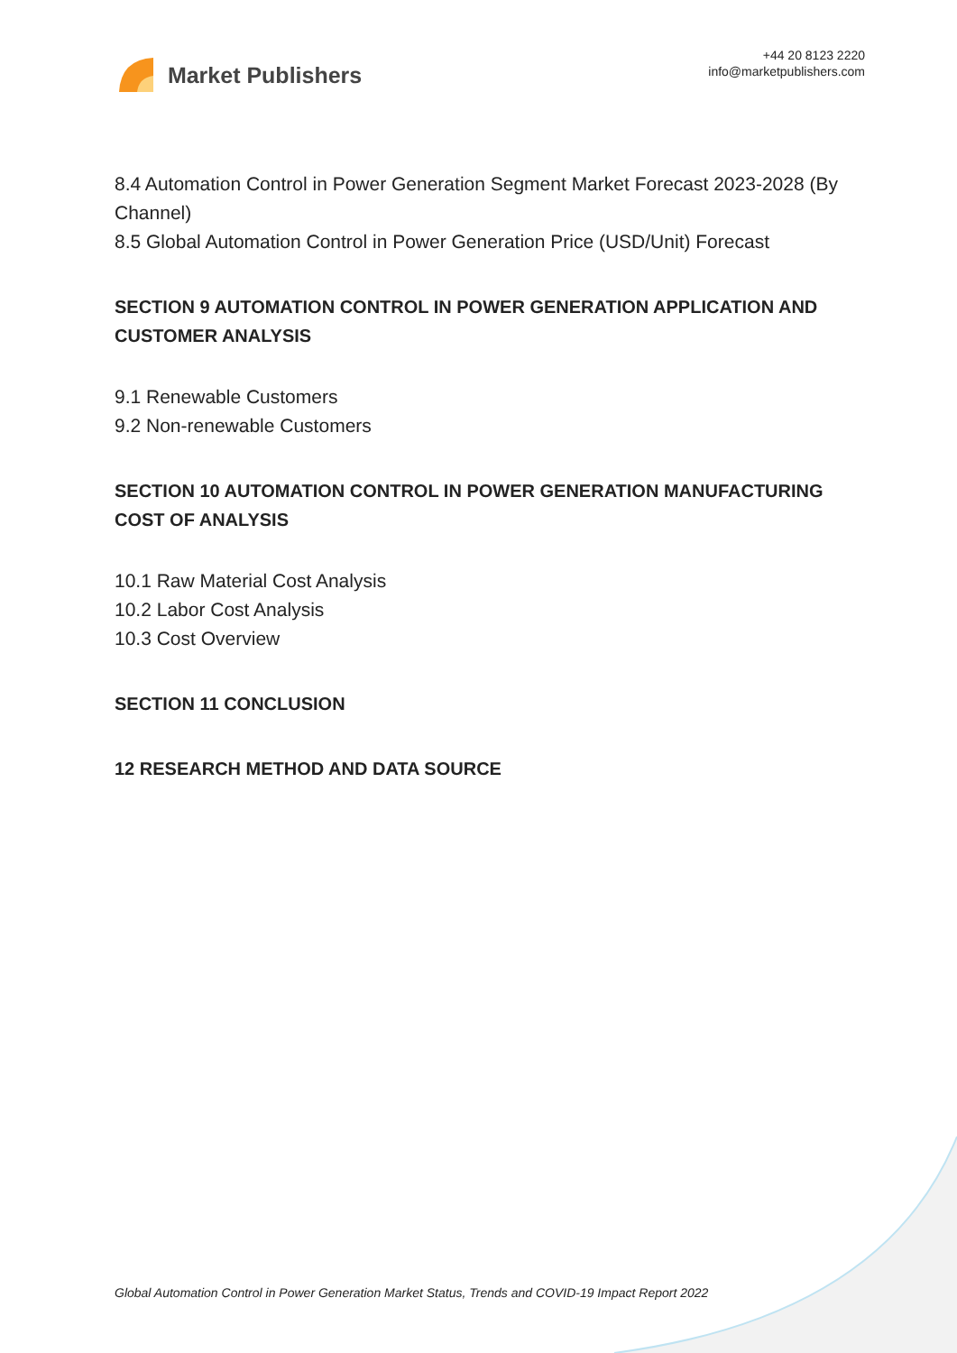Market Publishers
+44 20 8123 2220
info@marketpublishers.com
8.4 Automation Control in Power Generation Segment Market Forecast 2023-2028 (By Channel)
8.5 Global Automation Control in Power Generation Price (USD/Unit) Forecast
SECTION 9 AUTOMATION CONTROL IN POWER GENERATION APPLICATION AND CUSTOMER ANALYSIS
9.1 Renewable Customers
9.2 Non-renewable Customers
SECTION 10 AUTOMATION CONTROL IN POWER GENERATION MANUFACTURING COST OF ANALYSIS
10.1 Raw Material Cost Analysis
10.2 Labor Cost Analysis
10.3 Cost Overview
SECTION 11 CONCLUSION
12 RESEARCH METHOD AND DATA SOURCE
Global Automation Control in Power Generation Market Status, Trends and COVID-19 Impact Report 2022